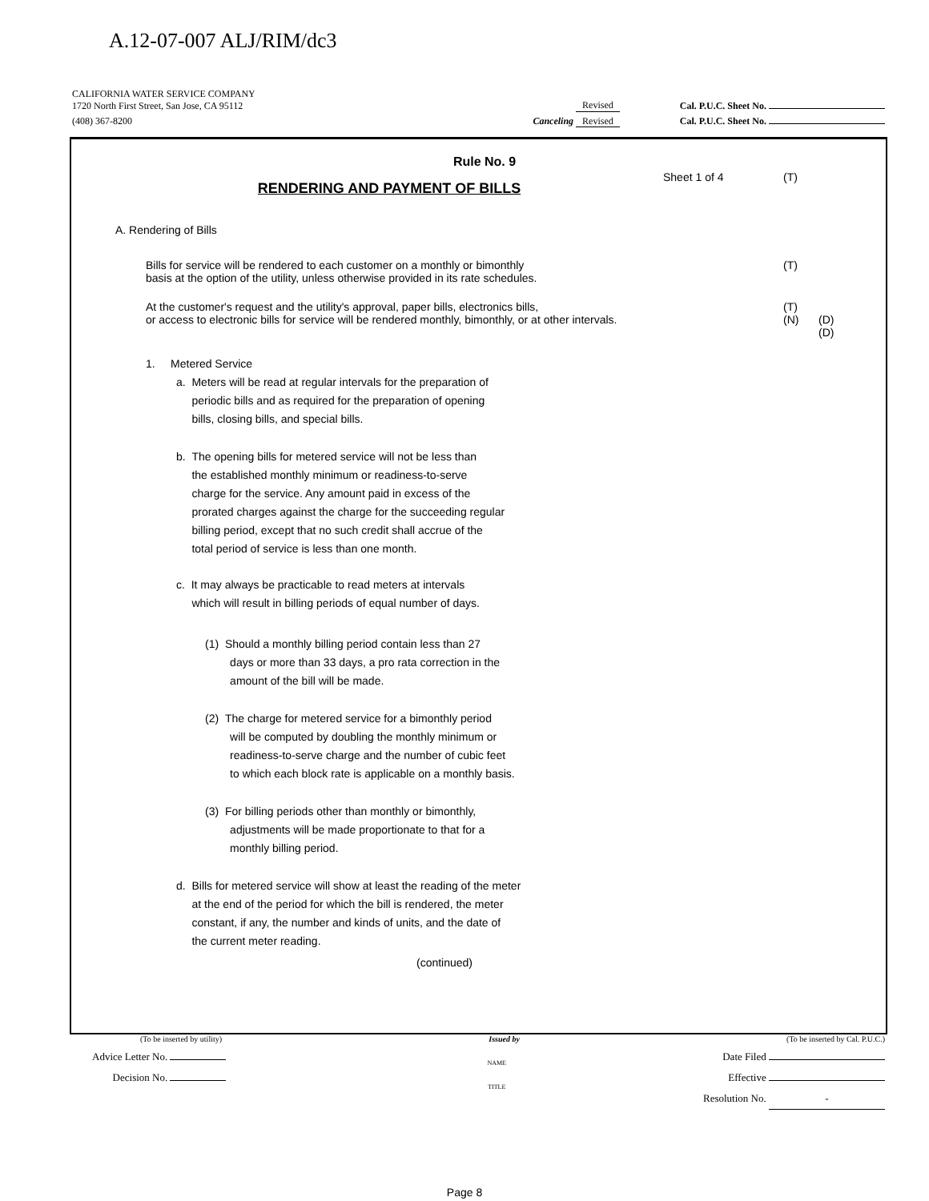A.12-07-007 ALJ/RIM/dc3
CALIFORNIA WATER SERVICE COMPANY
1720 North First Street, San Jose, CA 95112
Revised
Cal. P.U.C. Sheet No.
(408) 367-8200
Canceling Revised
Cal. P.U.C. Sheet No.
Rule No. 9
RENDERING AND PAYMENT OF BILLS
Sheet 1 of 4 (T)
A. Rendering of Bills
Bills for service will be rendered to each customer on a monthly or bimonthly
basis at the option of the utility, unless otherwise provided in its rate schedules.
(T)
At the customer's request and the utility's approval, paper bills, electronics bills,
or access to electronic bills for service will be rendered monthly, bimonthly, or at other intervals.
(T)
(N)
(D)
(D)
1. Metered Service
a. Meters will be read at regular intervals for the preparation of
periodic bills and as required for the preparation of opening
bills, closing bills, and special bills.
b. The opening bills for metered service will not be less than
the established monthly minimum or readiness-to-serve
charge for the service. Any amount paid in excess of the
prorated charges against the charge for the succeeding regular
billing period, except that no such credit shall accrue of the
total period of service is less than one month.
c. It may always be practicable to read meters at intervals
which will result in billing periods of equal number of days.
(1) Should a monthly billing period contain less than 27
days or more than 33 days, a pro rata correction in the
amount of the bill will be made.
(2) The charge for metered service for a bimonthly period
will be computed by doubling the monthly minimum or
readiness-to-serve charge and the number of cubic feet
to which each block rate is applicable on a monthly basis.
(3) For billing periods other than monthly or bimonthly,
adjustments will be made proportionate to that for a
monthly billing period.
d. Bills for metered service will show at least the reading of the meter
at the end of the period for which the bill is rendered, the meter
constant, if any, the number and kinds of units, and the date of
the current meter reading.
(continued)
(To be inserted by utility)
Issued by
(To be inserted by Cal. P.U.C.)
Advice Letter No.
Decision No.
NAME
TITLE
Date Filed
Effective
Resolution No. -
Page 8